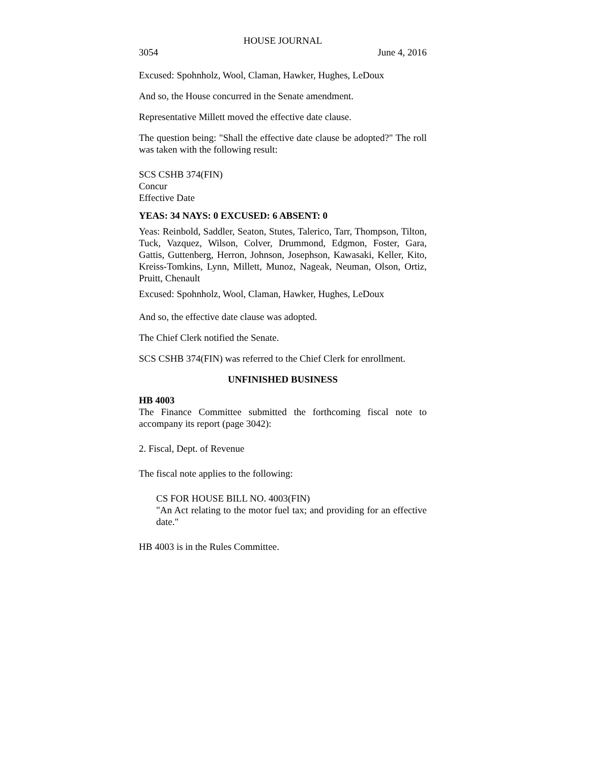HOUSE JOURNAL
3054 June 4, 2016
Excused: Spohnholz, Wool, Claman, Hawker, Hughes, LeDoux
And so, the House concurred in the Senate amendment.
Representative Millett moved the effective date clause.
The question being: "Shall the effective date clause be adopted?" The roll was taken with the following result:
SCS CSHB 374(FIN)
Concur
Effective Date
YEAS: 34 NAYS: 0 EXCUSED: 6 ABSENT: 0
Yeas: Reinbold, Saddler, Seaton, Stutes, Talerico, Tarr, Thompson, Tilton, Tuck, Vazquez, Wilson, Colver, Drummond, Edgmon, Foster, Gara, Gattis, Guttenberg, Herron, Johnson, Josephson, Kawasaki, Keller, Kito, Kreiss-Tomkins, Lynn, Millett, Munoz, Nageak, Neuman, Olson, Ortiz, Pruitt, Chenault
Excused: Spohnholz, Wool, Claman, Hawker, Hughes, LeDoux
And so, the effective date clause was adopted.
The Chief Clerk notified the Senate.
SCS CSHB 374(FIN) was referred to the Chief Clerk for enrollment.
UNFINISHED BUSINESS
HB 4003
The Finance Committee submitted the forthcoming fiscal note to accompany its report (page 3042):
2. Fiscal, Dept. of Revenue
The fiscal note applies to the following:
CS FOR HOUSE BILL NO. 4003(FIN)
"An Act relating to the motor fuel tax; and providing for an effective date."
HB 4003 is in the Rules Committee.